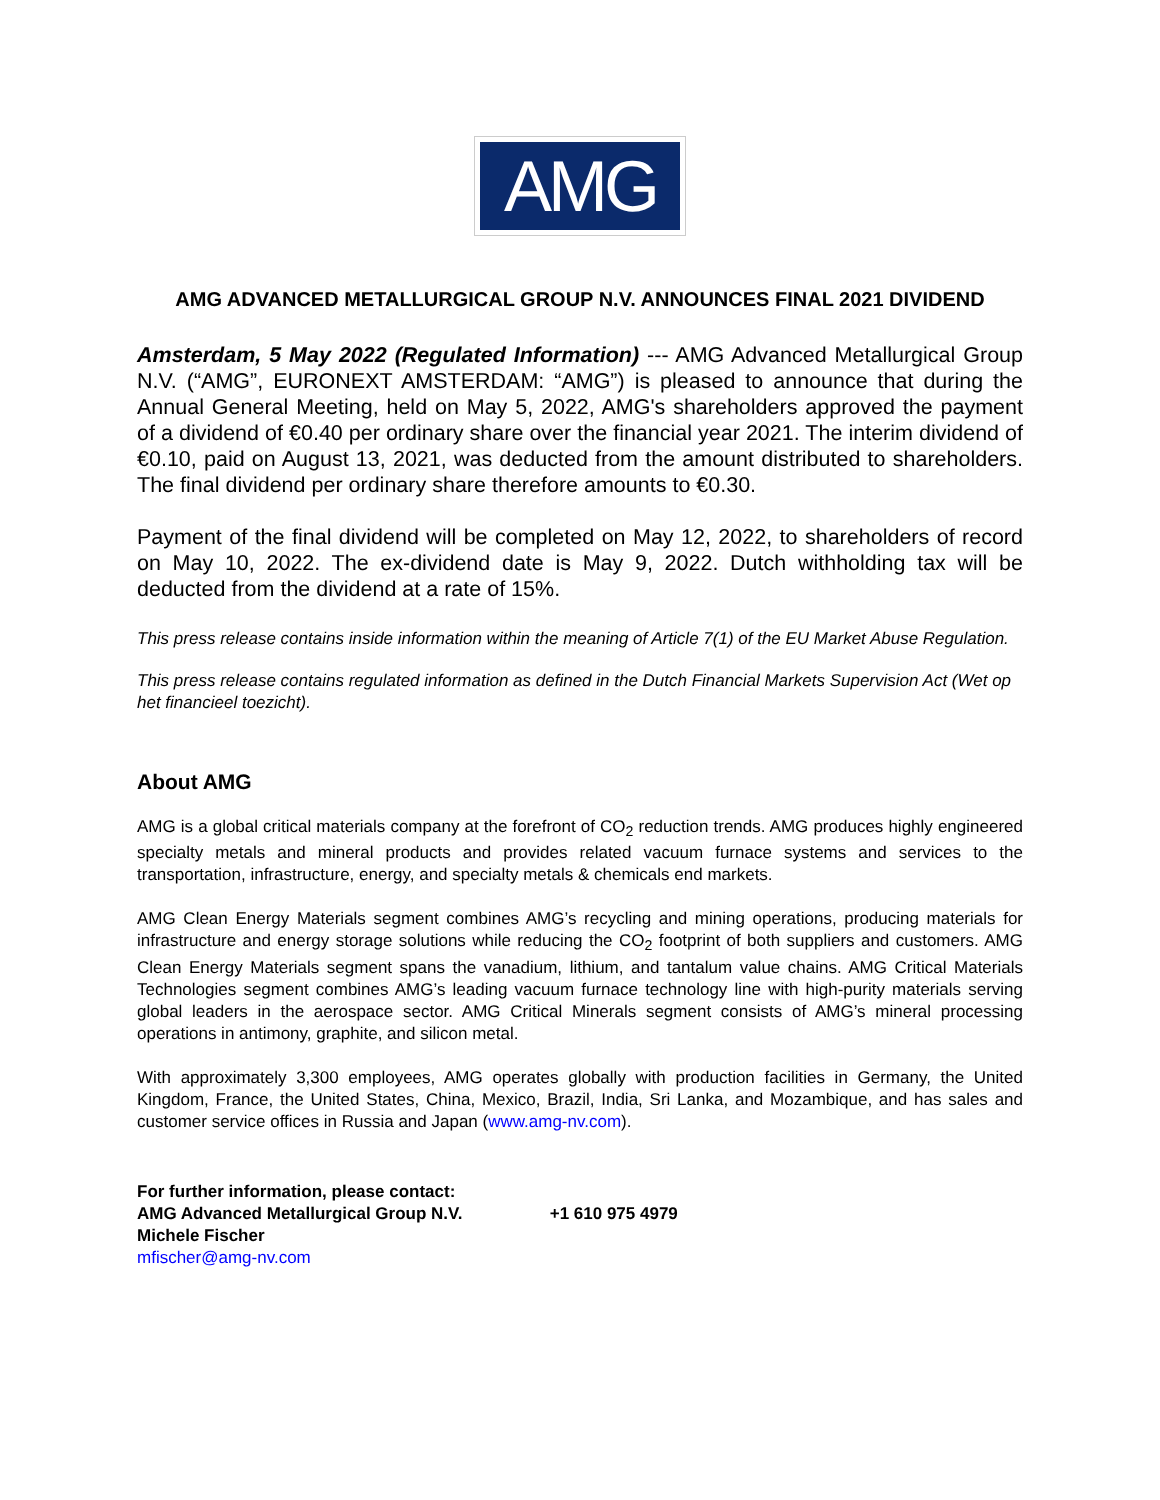AMG
AMG ADVANCED METALLURGICAL GROUP N.V. ANNOUNCES FINAL 2021 DIVIDEND
Amsterdam, 5 May 2022 (Regulated Information) --- AMG Advanced Metallurgical Group N.V. (“AMG”, EURONEXT AMSTERDAM: “AMG”) is pleased to announce that during the Annual General Meeting, held on May 5, 2022, AMG's shareholders approved the payment of a dividend of €0.40 per ordinary share over the financial year 2021. The interim dividend of €0.10, paid on August 13, 2021, was deducted from the amount distributed to shareholders. The final dividend per ordinary share therefore amounts to €0.30.
Payment of the final dividend will be completed on May 12, 2022, to shareholders of record on May 10, 2022. The ex-dividend date is May 9, 2022. Dutch withholding tax will be deducted from the dividend at a rate of 15%.
This press release contains inside information within the meaning of Article 7(1) of the EU Market Abuse Regulation.
This press release contains regulated information as defined in the Dutch Financial Markets Supervision Act (Wet op het financieel toezicht).
About AMG
AMG is a global critical materials company at the forefront of CO<sub>2</sub> reduction trends. AMG produces highly engineered specialty metals and mineral products and provides related vacuum furnace systems and services to the transportation, infrastructure, energy, and specialty metals & chemicals end markets.
AMG Clean Energy Materials segment combines AMG’s recycling and mining operations, producing materials for infrastructure and energy storage solutions while reducing the CO<sub>2</sub> footprint of both suppliers and customers. AMG Clean Energy Materials segment spans the vanadium, lithium, and tantalum value chains. AMG Critical Materials Technologies segment combines AMG’s leading vacuum furnace technology line with high-purity materials serving global leaders in the aerospace sector. AMG Critical Minerals segment consists of AMG’s mineral processing operations in antimony, graphite, and silicon metal.
With approximately 3,300 employees, AMG operates globally with production facilities in Germany, the United Kingdom, France, the United States, China, Mexico, Brazil, India, Sri Lanka, and Mozambique, and has sales and customer service offices in Russia and Japan (www.amg-nv.com).
For further information, please contact:
AMG Advanced Metallurgical Group N.V. +1 610 975 4979
Michele Fischer
mfischer@amg-nv.com